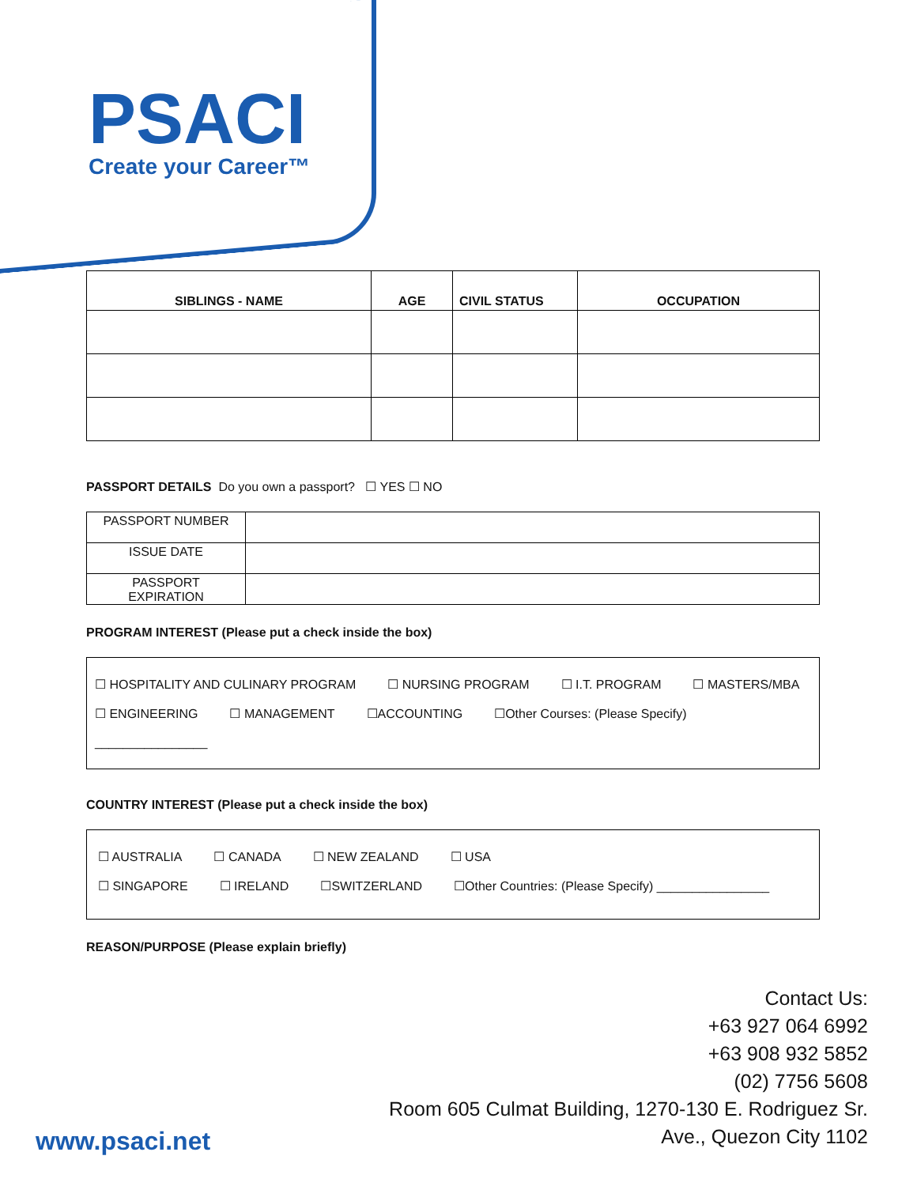PSACI
Create your Career™
| SIBLINGS - NAME | AGE | CIVIL STATUS | OCCUPATION |
| --- | --- | --- | --- |
PASSPORT DETAILS Do you own a passport? ☐ YES ☐ NO
| PASSPORT NUMBER | |
| ISSUE DATE | |
| PASSPORT EXPIRATION | |
PROGRAM INTEREST (Please put a check inside the box)
☐ HOSPITALITY AND CULINARY PROGRAM ☐ NURSING PROGRAM ☐ I.T. PROGRAM ☐ MASTERS/MBA
☐ ENGINEERING ☐ MANAGEMENT ☐ACCOUNTING ☐Other Courses: (Please Specify)
________________
COUNTRY INTEREST (Please put a check inside the box)
☐ AUSTRALIA ☐ CANADA ☐ NEW ZEALAND ☐ USA
☐ SINGAPORE ☐ IRELAND ☐SWITZERLAND ☐Other Countries: (Please Specify) ________________
REASON/PURPOSE (Please explain briefly)
Contact Us:
+63 927 064 6992
+63 908 932 5852
(02) 7756 5608
Room 605 Culmat Building, 1270-130 E. Rodriguez Sr.
Ave., Quezon City 1102
www.psaci.net